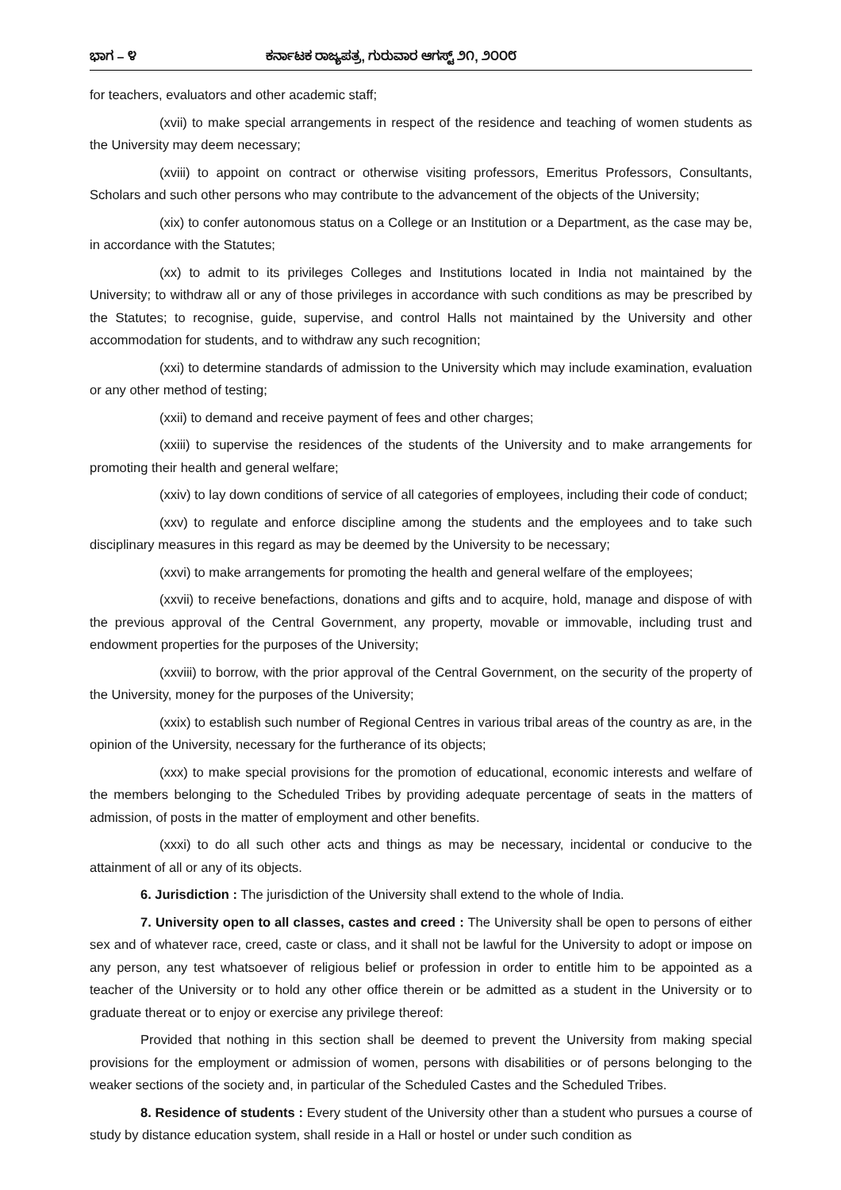ಭಾಗ – ೪ ಕರ್ನಾಟಕ ರಾಜ್ಯಪತ್ರ, ಗುರುವಾರ ಆಗಸ್ಟ್ ೨೧, ೨೦೦೮
for teachers, evaluators and other academic staff;
(xvii) to make special arrangements in respect of the residence and teaching of women students as the University may deem necessary;
(xviii) to appoint on contract or otherwise visiting professors, Emeritus Professors, Consultants, Scholars and such other persons who may contribute to the advancement of the objects of the University;
(xix) to confer autonomous status on a College or an Institution or a Department, as the case may be, in accordance with the Statutes;
(xx) to admit to its privileges Colleges and Institutions located in India not maintained by the University; to withdraw all or any of those privileges in accordance with such conditions as may be prescribed by the Statutes; to recognise, guide, supervise, and control Halls not maintained by the University and other accommodation for students, and to withdraw any such recognition;
(xxi) to determine standards of admission to the University which may include examination, evaluation or any other method of testing;
(xxii) to demand and receive payment of fees and other charges;
(xxiii) to supervise the residences of the students of the University and to make arrangements for promoting their health and general welfare;
(xxiv) to lay down conditions of service of all categories of employees, including their code of conduct;
(xxv) to regulate and enforce discipline among the students and the employees and to take such disciplinary measures in this regard as may be deemed by the University to be necessary;
(xxvi) to make arrangements for promoting the health and general welfare of the employees;
(xxvii) to receive benefactions, donations and gifts and to acquire, hold, manage and dispose of with the previous approval of the Central Government, any property, movable or immovable, including trust and endowment properties for the purposes of the University;
(xxviii) to borrow, with the prior approval of the Central Government, on the security of the property of the University, money for the purposes of the University;
(xxix) to establish such number of Regional Centres in various tribal areas of the country as are, in the opinion of the University, necessary for the furtherance of its objects;
(xxx) to make special provisions for the promotion of educational, economic interests and welfare of the members belonging to the Scheduled Tribes by providing adequate percentage of seats in the matters of admission, of posts in the matter of employment and other benefits.
(xxxi) to do all such other acts and things as may be necessary, incidental or conducive to the attainment of all or any of its objects.
6. Jurisdiction : The jurisdiction of the University shall extend to the whole of India.
7. University open to all classes, castes and creed : The University shall be open to persons of either sex and of whatever race, creed, caste or class, and it shall not be lawful for the University to adopt or impose on any person, any test whatsoever of religious belief or profession in order to entitle him to be appointed as a teacher of the University or to hold any other office therein or be admitted as a student in the University or to graduate thereat or to enjoy or exercise any privilege thereof:
Provided that nothing in this section shall be deemed to prevent the University from making special provisions for the employment or admission of women, persons with disabilities or of persons belonging to the weaker sections of the society and, in particular of the Scheduled Castes and the Scheduled Tribes.
8. Residence of students : Every student of the University other than a student who pursues a course of study by distance education system, shall reside in a Hall or hostel or under such condition as